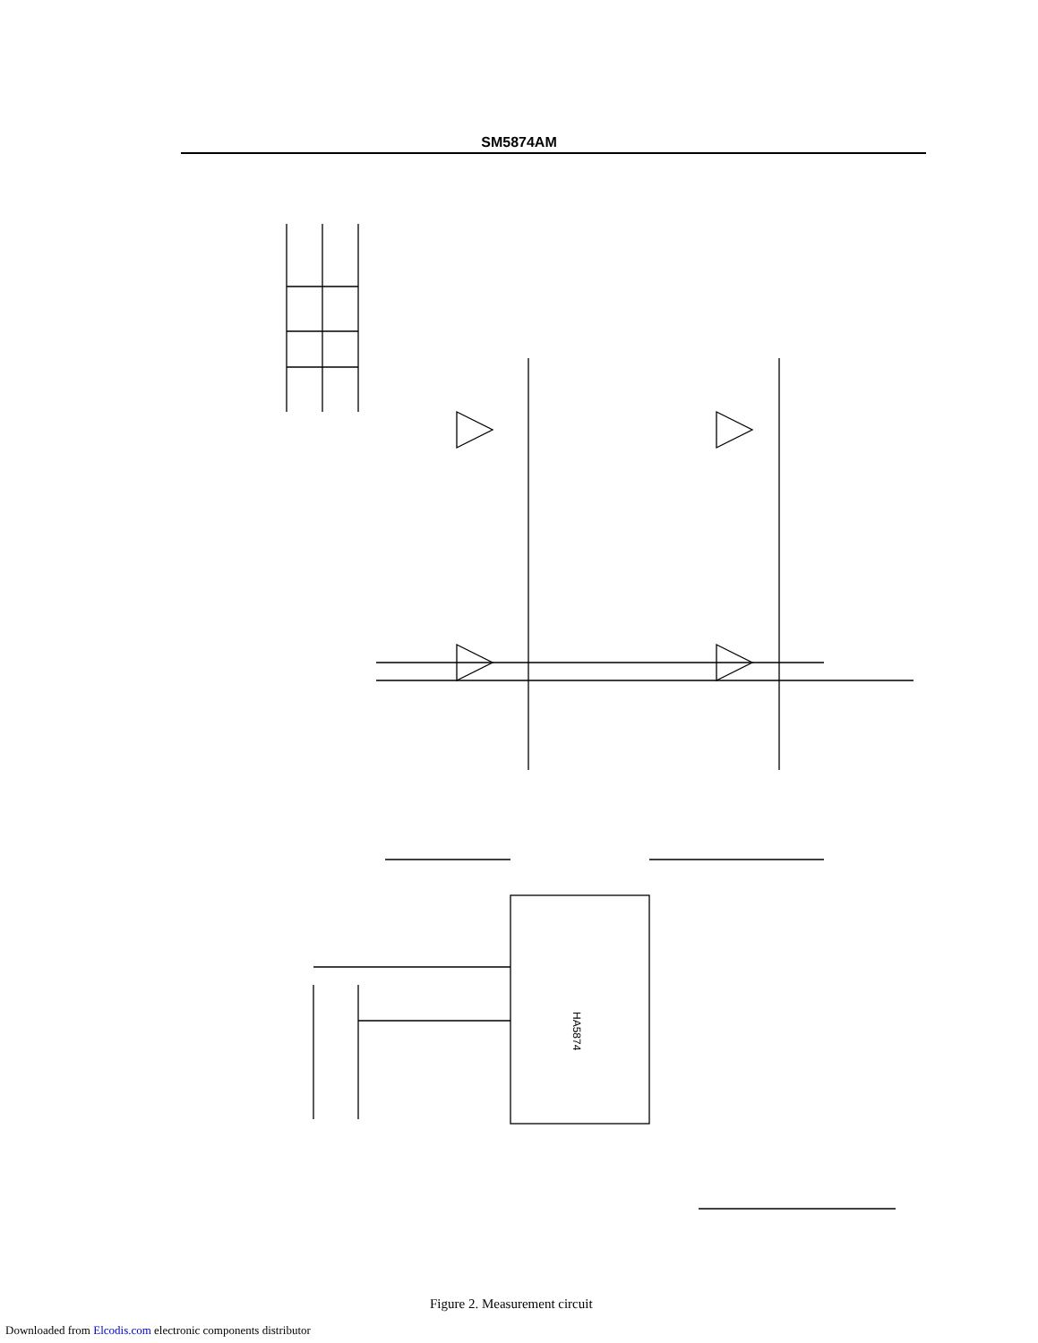SM5874AM
HA5874
Figure 2. Measurement circuit
Downloaded from Elcodis.com electronic components distributor